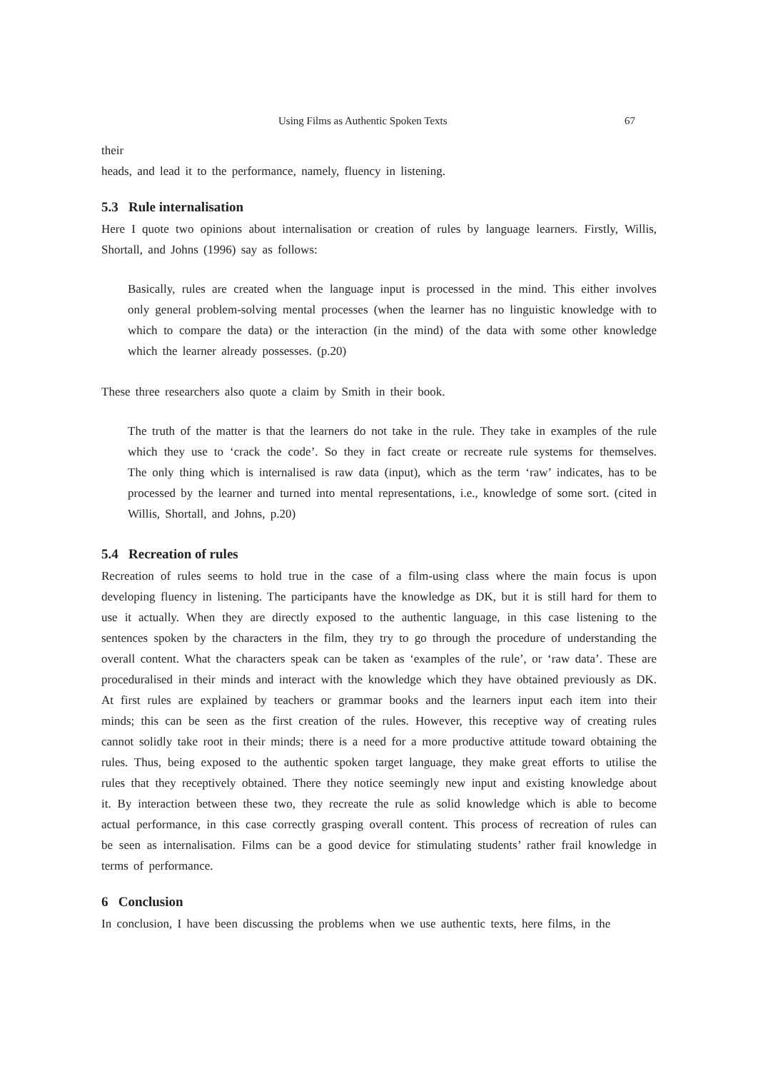Using Films as Authentic Spoken Texts 67
their
heads, and lead it to the performance, namely, fluency in listening.
5.3 Rule internalisation
Here I quote two opinions about internalisation or creation of rules by language learners. Firstly, Willis, Shortall, and Johns (1996) say as follows:
Basically, rules are created when the language input is processed in the mind. This either involves only general problem-solving mental processes (when the learner has no linguistic knowledge with to which to compare the data) or the interaction (in the mind) of the data with some other knowledge which the learner already possesses. (p.20)
These three researchers also quote a claim by Smith in their book.
The truth of the matter is that the learners do not take in the rule. They take in examples of the rule which they use to ‘crack the code’. So they in fact create or recreate rule systems for themselves. The only thing which is internalised is raw data (input), which as the term ‘raw’ indicates, has to be processed by the learner and turned into mental representations, i.e., knowledge of some sort. (cited in Willis, Shortall, and Johns, p.20)
5.4 Recreation of rules
Recreation of rules seems to hold true in the case of a film-using class where the main focus is upon developing fluency in listening. The participants have the knowledge as DK, but it is still hard for them to use it actually. When they are directly exposed to the authentic language, in this case listening to the sentences spoken by the characters in the film, they try to go through the procedure of understanding the overall content. What the characters speak can be taken as ‘examples of the rule’, or ‘raw data’. These are proceduralised in their minds and interact with the knowledge which they have obtained previously as DK. At first rules are explained by teachers or grammar books and the learners input each item into their minds; this can be seen as the first creation of the rules. However, this receptive way of creating rules cannot solidly take root in their minds; there is a need for a more productive attitude toward obtaining the rules. Thus, being exposed to the authentic spoken target language, they make great efforts to utilise the rules that they receptively obtained. There they notice seemingly new input and existing knowledge about it. By interaction between these two, they recreate the rule as solid knowledge which is able to become actual performance, in this case correctly grasping overall content. This process of recreation of rules can be seen as internalisation. Films can be a good device for stimulating students’ rather frail knowledge in terms of performance.
6 Conclusion
In conclusion, I have been discussing the problems when we use authentic texts, here films, in the